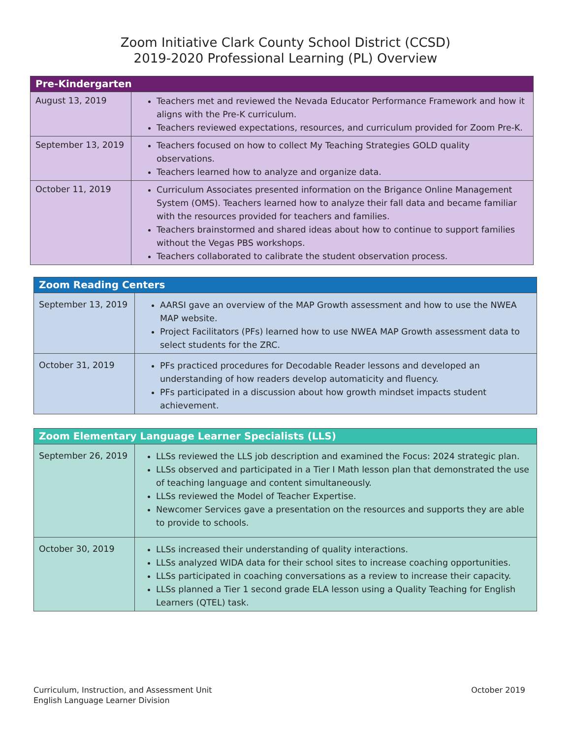Zoom Initiative Clark County School District (CCSD)
2019-2020 Professional Learning (PL) Overview
| Pre-Kindergarten | |
| --- | --- |
| August 13, 2019 | Teachers met and reviewed the Nevada Educator Performance Framework and how it aligns with the Pre-K curriculum. Teachers reviewed expectations, resources, and curriculum provided for Zoom Pre-K. |
| September 13, 2019 | Teachers focused on how to collect My Teaching Strategies GOLD quality observations. Teachers learned how to analyze and organize data. |
| October 11, 2019 | Curriculum Associates presented information on the Brigance Online Management System (OMS). Teachers learned how to analyze their fall data and became familiar with the resources provided for teachers and families. Teachers brainstormed and shared ideas about how to continue to support families without the Vegas PBS workshops. Teachers collaborated to calibrate the student observation process. |
| Zoom Reading Centers | |
| --- | --- |
| September 13, 2019 | AARSI gave an overview of the MAP Growth assessment and how to use the NWEA MAP website. Project Facilitators (PFs) learned how to use NWEA MAP Growth assessment data to select students for the ZRC. |
| October 31, 2019 | PFs practiced procedures for Decodable Reader lessons and developed an understanding of how readers develop automaticity and fluency. PFs participated in a discussion about how growth mindset impacts student achievement. |
| Zoom Elementary Language Learner Specialists (LLS) | |
| --- | --- |
| September 26, 2019 | LLSs reviewed the LLS job description and examined the Focus: 2024 strategic plan. LLSs observed and participated in a Tier I Math lesson plan that demonstrated the use of teaching language and content simultaneously. LLSs reviewed the Model of Teacher Expertise. Newcomer Services gave a presentation on the resources and supports they are able to provide to schools. |
| October 30, 2019 | LLSs increased their understanding of quality interactions. LLSs analyzed WIDA data for their school sites to increase coaching opportunities. LLSs participated in coaching conversations as a review to increase their capacity. LLSs planned a Tier 1 second grade ELA lesson using a Quality Teaching for English Learners (QTEL) task. |
Curriculum, Instruction, and Assessment Unit
English Language Learner Division
October 2019